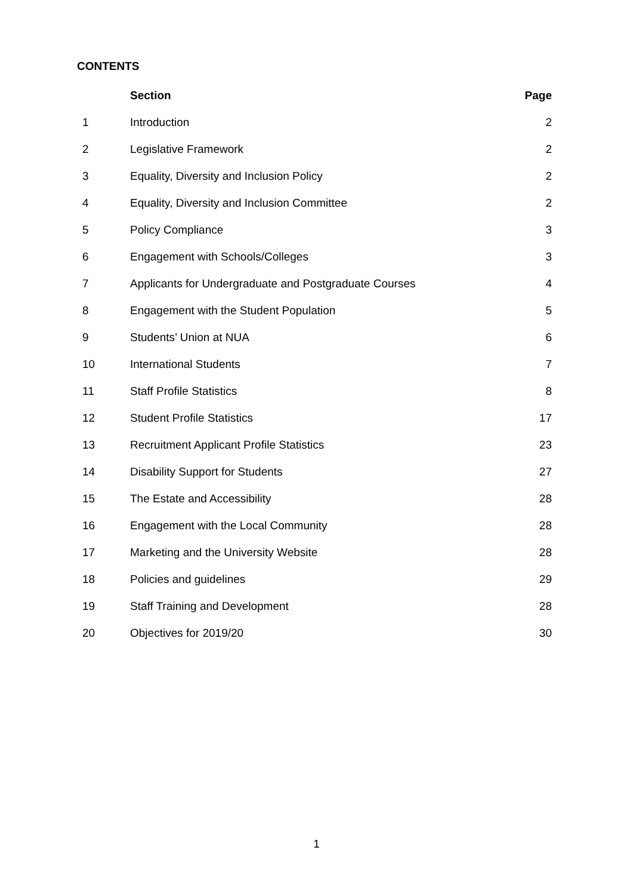CONTENTS
| | Section | Page |
| --- | --- | --- |
| 1 | Introduction | 2 |
| 2 | Legislative Framework | 2 |
| 3 | Equality, Diversity and Inclusion Policy | 2 |
| 4 | Equality, Diversity and Inclusion Committee | 2 |
| 5 | Policy Compliance | 3 |
| 6 | Engagement with Schools/Colleges | 3 |
| 7 | Applicants for Undergraduate and Postgraduate Courses | 4 |
| 8 | Engagement with the Student Population | 5 |
| 9 | Students’ Union at NUA | 6 |
| 10 | International Students | 7 |
| 11 | Staff Profile Statistics | 8 |
| 12 | Student Profile Statistics | 17 |
| 13 | Recruitment Applicant Profile Statistics | 23 |
| 14 | Disability Support for Students | 27 |
| 15 | The Estate and Accessibility | 28 |
| 16 | Engagement with the Local Community | 28 |
| 17 | Marketing and the University Website | 28 |
| 18 | Policies and guidelines | 29 |
| 19 | Staff Training and Development | 28 |
| 20 | Objectives for 2019/20 | 30 |
1